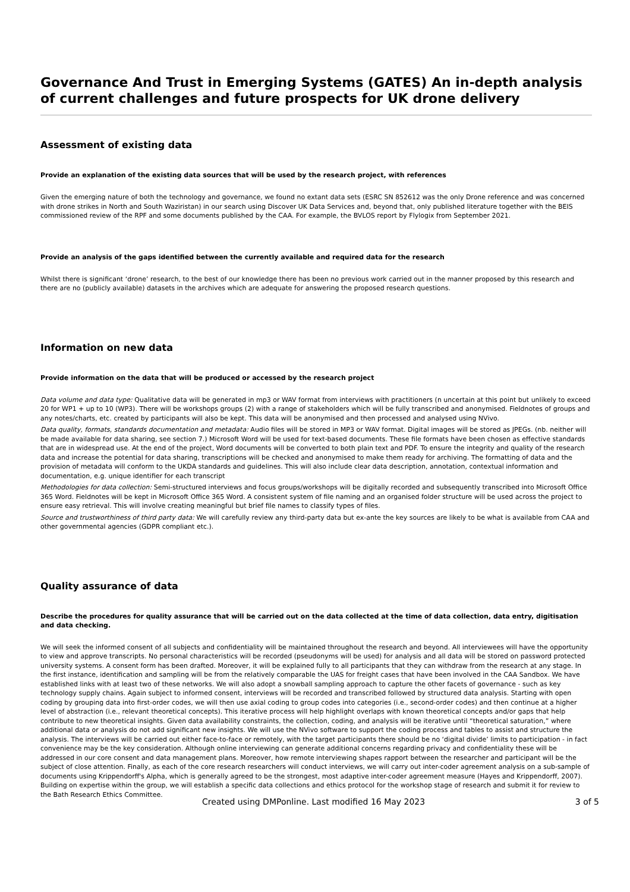Governance And Trust in Emerging Systems (GATES) An in-depth analysis of current challenges and future prospects for UK drone delivery
Assessment of existing data
Provide an explanation of the existing data sources that will be used by the research project, with references
Given the emerging nature of both the technology and governance, we found no extant data sets (ESRC SN 852612 was the only Drone reference and was concerned with drone strikes in North and South Waziristan) in our search using Discover UK Data Services and, beyond that, only published literature together with the BEIS commissioned review of the RPF and some documents published by the CAA. For example, the BVLOS report by Flylogix from September 2021.
Provide an analysis of the gaps identified between the currently available and required data for the research
Whilst there is significant ‘drone’ research, to the best of our knowledge there has been no previous work carried out in the manner proposed by this research and there are no (publicly available) datasets in the archives which are adequate for answering the proposed research questions.
Information on new data
Provide information on the data that will be produced or accessed by the research project
Data volume and data type: Qualitative data will be generated in mp3 or WAV format from interviews with practitioners (n uncertain at this point but unlikely to exceed 20 for WP1 + up to 10 (WP3). There will be workshops groups (2) with a range of stakeholders which will be fully transcribed and anonymised. Fieldnotes of groups and any notes/charts, etc. created by participants will also be kept. This data will be anonymised and then processed and analysed using NVivo.
Data quality, formats, standards documentation and metadata: Audio files will be stored in MP3 or WAV format. Digital images will be stored as JPEGs. (nb. neither will be made available for data sharing, see section 7.) Microsoft Word will be used for text-based documents. These file formats have been chosen as effective standards that are in widespread use. At the end of the project, Word documents will be converted to both plain text and PDF. To ensure the integrity and quality of the research data and increase the potential for data sharing, transcriptions will be checked and anonymised to make them ready for archiving. The formatting of data and the provision of metadata will conform to the UKDA standards and guidelines. This will also include clear data description, annotation, contextual information and documentation, e.g. unique identifier for each transcript
Methodologies for data collection: Semi-structured interviews and focus groups/workshops will be digitally recorded and subsequently transcribed into Microsoft Office 365 Word. Fieldnotes will be kept in Microsoft Office 365 Word. A consistent system of file naming and an organised folder structure will be used across the project to ensure easy retrieval. This will involve creating meaningful but brief file names to classify types of files.
Source and trustworthiness of third party data: We will carefully review any third-party data but ex-ante the key sources are likely to be what is available from CAA and other governmental agencies (GDPR compliant etc.).
Quality assurance of data
Describe the procedures for quality assurance that will be carried out on the data collected at the time of data collection, data entry, digitisation and data checking.
We will seek the informed consent of all subjects and confidentiality will be maintained throughout the research and beyond. All interviewees will have the opportunity to view and approve transcripts. No personal characteristics will be recorded (pseudonyms will be used) for analysis and all data will be stored on password protected university systems. A consent form has been drafted. Moreover, it will be explained fully to all participants that they can withdraw from the research at any stage. In the first instance, identification and sampling will be from the relatively comparable the UAS for freight cases that have been involved in the CAA Sandbox. We have established links with at least two of these networks. We will also adopt a snowball sampling approach to capture the other facets of governance - such as key technology supply chains. Again subject to informed consent, interviews will be recorded and transcribed followed by structured data analysis. Starting with open coding by grouping data into first-order codes, we will then use axial coding to group codes into categories (i.e., second-order codes) and then continue at a higher level of abstraction (i.e., relevant theoretical concepts). This iterative process will help highlight overlaps with known theoretical concepts and/or gaps that help contribute to new theoretical insights. Given data availability constraints, the collection, coding, and analysis will be iterative until “theoretical saturation,” where additional data or analysis do not add significant new insights. We will use the NVivo software to support the coding process and tables to assist and structure the analysis. The interviews will be carried out either face-to-face or remotely, with the target participants there should be no ‘digital divide’ limits to participation - in fact convenience may be the key consideration. Although online interviewing can generate additional concerns regarding privacy and confidentiality these will be addressed in our core consent and data management plans. Moreover, how remote interviewing shapes rapport between the researcher and participant will be the subject of close attention. Finally, as each of the core research researchers will conduct interviews, we will carry out inter-coder agreement analysis on a sub-sample of documents using Krippendorff's Alpha, which is generally agreed to be the strongest, most adaptive inter-coder agreement measure (Hayes and Krippendorff, 2007). Building on expertise within the group, we will establish a specific data collections and ethics protocol for the workshop stage of research and submit it for review to the Bath Research Ethics Committee.
Created using DMPonline. Last modified 16 May 2023 3 of 5